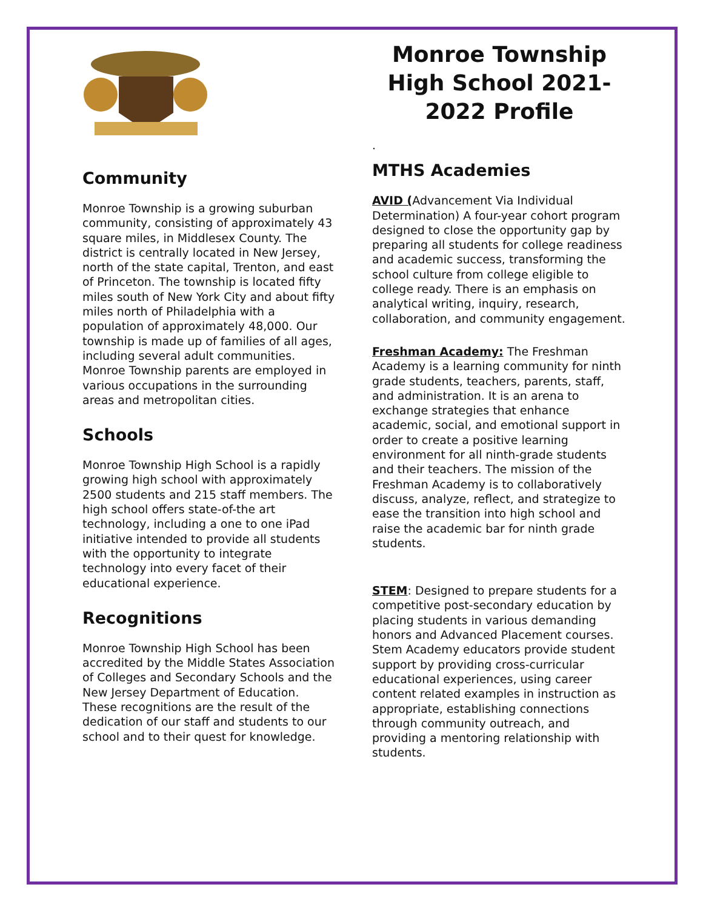Community
Monroe Township is a growing suburban community, consisting of approximately 43 square miles, in Middlesex County. The district is centrally located in New Jersey, north of the state capital, Trenton, and east of Princeton. The township is located fifty miles south of New York City and about fifty miles north of Philadelphia with a population of approximately 48,000. Our township is made up of families of all ages, including several adult communities. Monroe Township parents are employed in various occupations in the surrounding areas and metropolitan cities.
Schools
Monroe Township High School is a rapidly growing high school with approximately 2500 students and 215 staff members. The high school offers state-of-the art technology, including a one to one iPad initiative intended to provide all students with the opportunity to integrate technology into every facet of their educational experience.
Recognitions
Monroe Township High School has been accredited by the Middle States Association of Colleges and Secondary Schools and the New Jersey Department of Education. These recognitions are the result of the dedication of our staff and students to our school and to their quest for knowledge.
Monroe Township High School 2021-2022 Profile
.
MTHS Academies
AVID (Advancement Via Individual Determination) A four-year cohort program designed to close the opportunity gap by preparing all students for college readiness and academic success, transforming the school culture from college eligible to college ready. There is an emphasis on analytical writing, inquiry, research, collaboration, and community engagement.
Freshman Academy: The Freshman Academy is a learning community for ninth grade students, teachers, parents, staff, and administration. It is an arena to exchange strategies that enhance academic, social, and emotional support in order to create a positive learning environment for all ninth-grade students and their teachers. The mission of the Freshman Academy is to collaboratively discuss, analyze, reflect, and strategize to ease the transition into high school and raise the academic bar for ninth grade students.
STEM: Designed to prepare students for a competitive post-secondary education by placing students in various demanding honors and Advanced Placement courses. Stem Academy educators provide student support by providing cross-curricular educational experiences, using career content related examples in instruction as appropriate, establishing connections through community outreach, and providing a mentoring relationship with students.